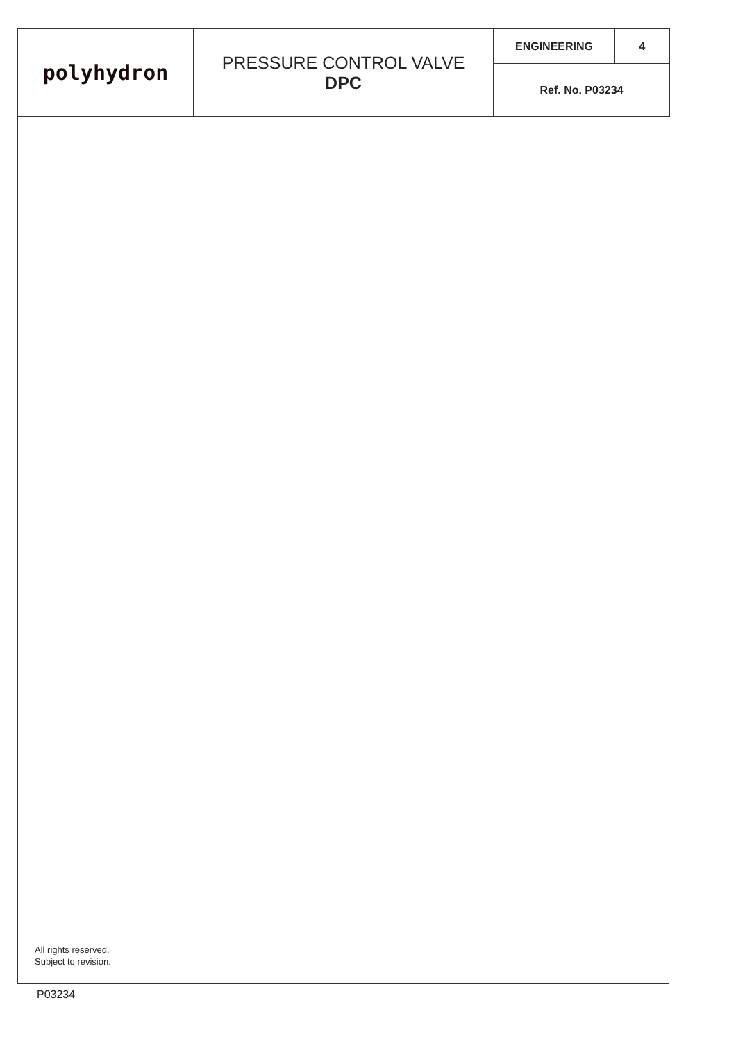| polyhydron | PRESSURE CONTROL VALVE DPC | ENGINEERING | 4 |
| | | Ref. No. P03234 | |
All rights reserved.
Subject to revision.
P03234